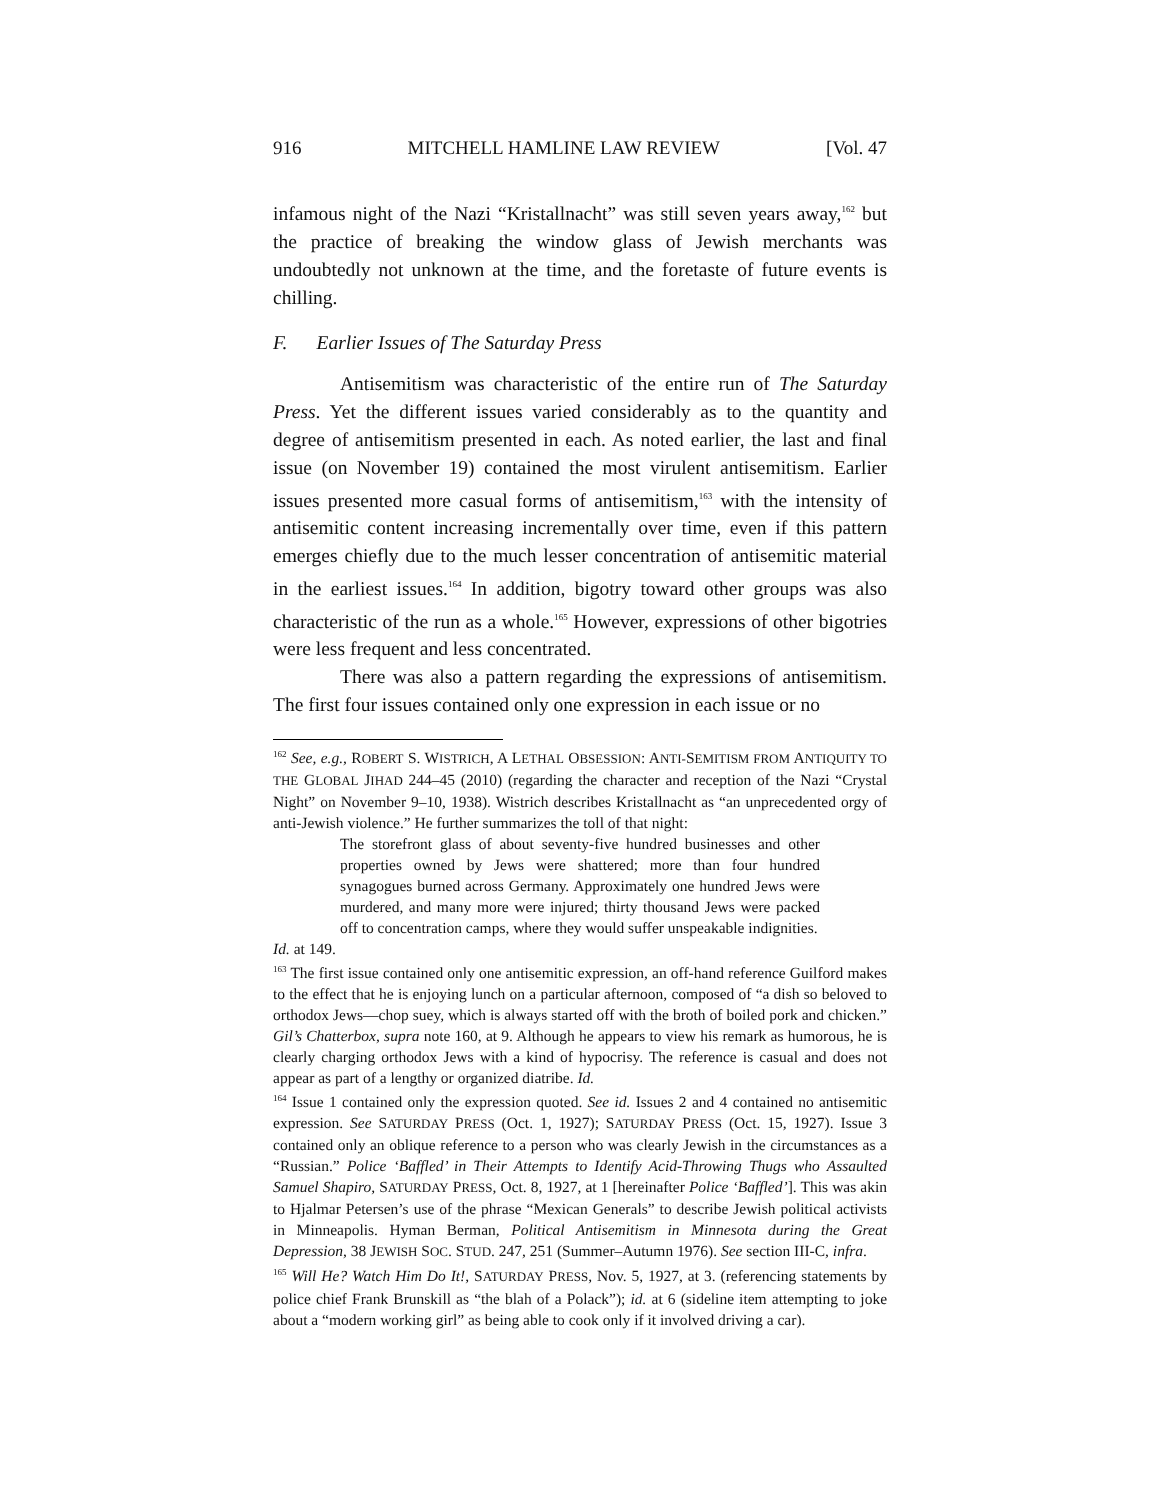916 MITCHELL HAMLINE LAW REVIEW [Vol. 47
infamous night of the Nazi “Kristallnacht” was still seven years away,<sup>162</sup> but the practice of breaking the window glass of Jewish merchants was undoubtedly not unknown at the time, and the foretaste of future events is chilling.
F. Earlier Issues of The Saturday Press
Antisemitism was characteristic of the entire run of The Saturday Press. Yet the different issues varied considerably as to the quantity and degree of antisemitism presented in each. As noted earlier, the last and final issue (on November 19) contained the most virulent antisemitism. Earlier issues presented more casual forms of antisemitism,<sup>163</sup> with the intensity of antisemitic content increasing incrementally over time, even if this pattern emerges chiefly due to the much lesser concentration of antisemitic material in the earliest issues.<sup>164</sup> In addition, bigotry toward other groups was also characteristic of the run as a whole.<sup>165</sup> However, expressions of other bigotries were less frequent and less concentrated.
There was also a pattern regarding the expressions of antisemitism. The first four issues contained only one expression in each issue or no
<sup>162</sup> See, e.g., ROBERT S. WISTRICH, A LETHAL OBSESSION: ANTI-SEMITISM FROM ANTIQUITY TO THE GLOBAL JIHAD 244–45 (2010) (regarding the character and reception of the Nazi “Crystal Night” on November 9–10, 1938). Wistrich describes Kristallnacht as “an unprecedented orgy of anti-Jewish violence.” He further summarizes the toll of that night:
The storefront glass of about seventy-five hundred businesses and other properties owned by Jews were shattered; more than four hundred synagogues burned across Germany. Approximately one hundred Jews were murdered, and many more were injured; thirty thousand Jews were packed off to concentration camps, where they would suffer unspeakable indignities.
Id. at 149.
<sup>163</sup> The first issue contained only one antisemitic expression, an off-hand reference Guilford makes to the effect that he is enjoying lunch on a particular afternoon, composed of “a dish so beloved to orthodox Jews—chop suey, which is always started off with the broth of boiled pork and chicken.” Gil’s Chatterbox, supra note 160, at 9. Although he appears to view his remark as humorous, he is clearly charging orthodox Jews with a kind of hypocrisy. The reference is casual and does not appear as part of a lengthy or organized diatribe. Id.
<sup>164</sup> Issue 1 contained only the expression quoted. See id. Issues 2 and 4 contained no antisemitic expression. See SATURDAY PRESS (Oct. 1, 1927); SATURDAY PRESS (Oct. 15, 1927). Issue 3 contained only an oblique reference to a person who was clearly Jewish in the circumstances as a “Russian.” Police ‘Baffled’ in Their Attempts to Identify Acid-Throwing Thugs who Assaulted Samuel Shapiro, SATURDAY PRESS, Oct. 8, 1927, at 1 [hereinafter Police ‘Baffled’]. This was akin to Hjalmar Petersen’s use of the phrase “Mexican Generals” to describe Jewish political activists in Minneapolis. Hyman Berman, Political Antisemitism in Minnesota during the Great Depression, 38 JEWISH SOC. STUD. 247, 251 (Summer–Autumn 1976). See section III-C, infra.
<sup>165</sup> Will He? Watch Him Do It!, SATURDAY PRESS, Nov. 5, 1927, at 3. (referencing statements by police chief Frank Brunskill as “the blah of a Polack”); id. at 6 (sideline item attempting to joke about a “modern working girl” as being able to cook only if it involved driving a car).